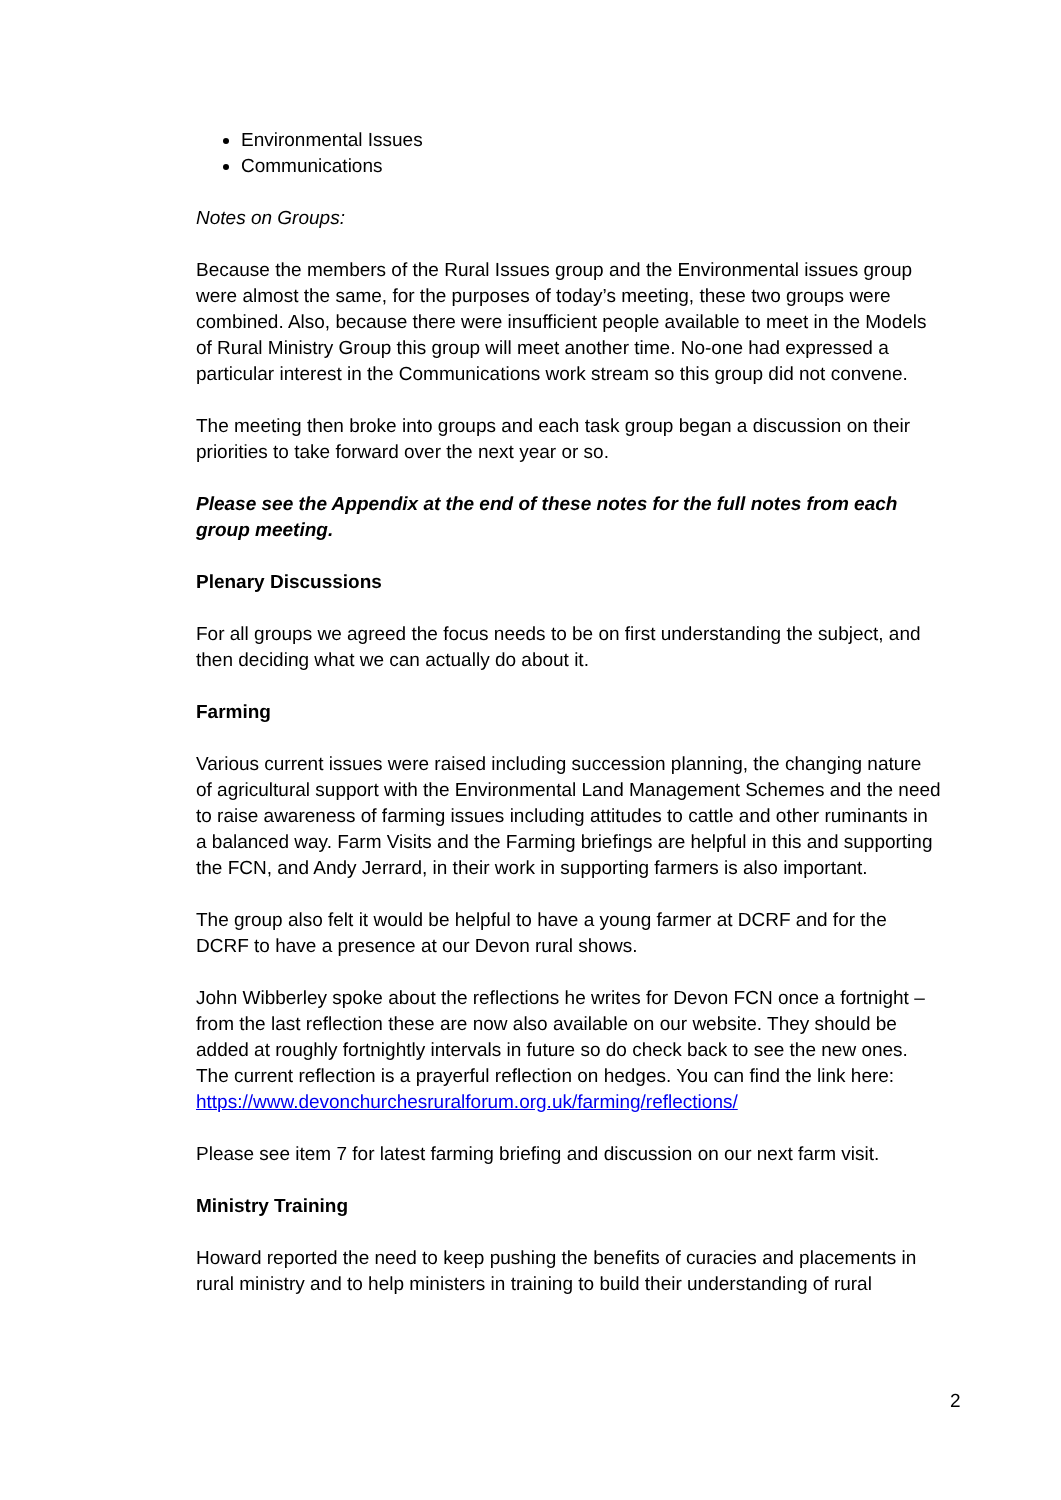Environmental Issues
Communications
Notes on Groups:
Because the members of the Rural Issues group and the Environmental issues group were almost the same, for the purposes of today’s meeting, these two groups were combined. Also, because there were insufficient people available to meet in the Models of Rural Ministry Group this group will meet another time. No-one had expressed a particular interest in the Communications work stream so this group did not convene.
The meeting then broke into groups and each task group began a discussion on their priorities to take forward over the next year or so.
Please see the Appendix at the end of these notes for the full notes from each group meeting.
Plenary Discussions
For all groups we agreed the focus needs to be on first understanding the subject, and then deciding what we can actually do about it.
Farming
Various current issues were raised including succession planning, the changing nature of agricultural support with the Environmental Land Management Schemes and the need to raise awareness of farming issues including attitudes to cattle and other ruminants in a balanced way. Farm Visits and the Farming briefings are helpful in this and supporting the FCN, and Andy Jerrard, in their work in supporting farmers is also important.
The group also felt it would be helpful to have a young farmer at DCRF and for the DCRF to have a presence at our Devon rural shows.
John Wibberley spoke about the reflections he writes for Devon FCN once a fortnight – from the last reflection these are now also available on our website. They should be added at roughly fortnightly intervals in future so do check back to see the new ones. The current reflection is a prayerful reflection on hedges. You can find the link here:
https://www.devonchurchesruralforum.org.uk/farming/reflections/
Please see item 7 for latest farming briefing and discussion on our next farm visit.
Ministry Training
Howard reported the need to keep pushing the benefits of curacies and placements in rural ministry and to help ministers in training to build their understanding of rural
2